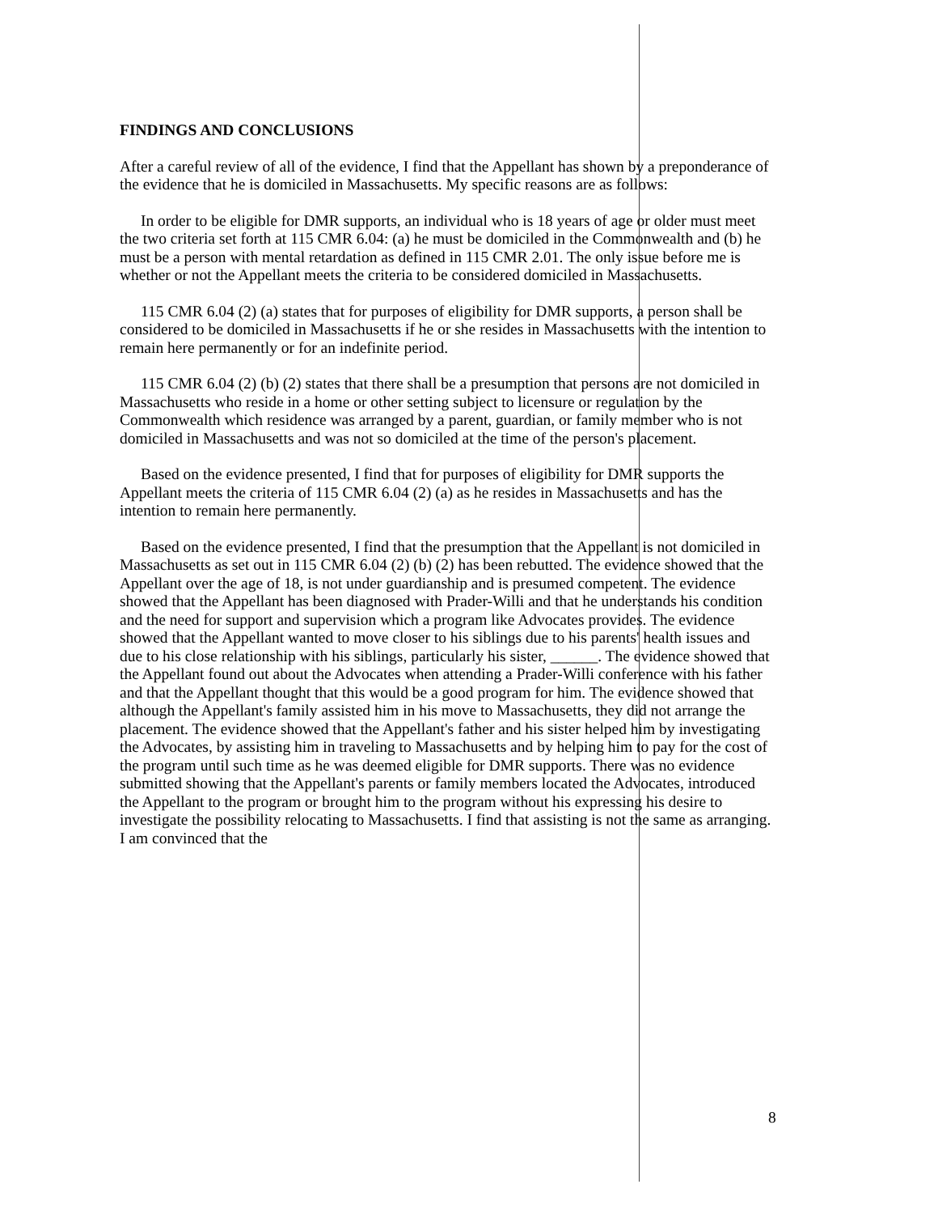FINDINGS AND CONCLUSIONS
After a careful review of all of the evidence, I find that the Appellant has shown by a preponderance of the evidence that he is domiciled in Massachusetts. My specific reasons are as follows:
In order to be eligible for DMR supports, an individual who is 18 years of age or older must meet the two criteria set forth at 115 CMR 6.04: (a) he must be domiciled in the Commonwealth and (b) he must be a person with mental retardation as defined in 115 CMR 2.01. The only issue before me is whether or not the Appellant meets the criteria to be considered domiciled in Massachusetts.
115 CMR 6.04 (2) (a) states that for purposes of eligibility for DMR supports, a person shall be considered to be domiciled in Massachusetts if he or she resides in Massachusetts with the intention to remain here permanently or for an indefinite period.
115 CMR 6.04 (2) (b) (2) states that there shall be a presumption that persons are not domiciled in Massachusetts who reside in a home or other setting subject to licensure or regulation by the Commonwealth which residence was arranged by a parent, guardian, or family member who is not domiciled in Massachusetts and was not so domiciled at the time of the person's placement.
Based on the evidence presented, I find that for purposes of eligibility for DMR supports the Appellant meets the criteria of 115 CMR 6.04 (2) (a) as he resides in Massachusetts and has the intention to remain here permanently.
Based on the evidence presented, I find that the presumption that the Appellant is not domiciled in Massachusetts as set out in 115 CMR 6.04 (2) (b) (2) has been rebutted. The evidence showed that the Appellant over the age of 18, is not under guardianship and is presumed competent. The evidence showed that the Appellant has been diagnosed with Prader-Willi and that he understands his condition and the need for support and supervision which a program like Advocates provides. The evidence showed that the Appellant wanted to move closer to his siblings due to his parents' health issues and due to his close relationship with his siblings, particularly his sister, ______. The evidence showed that the Appellant found out about the Advocates when attending a Prader-Willi conference with his father and that the Appellant thought that this would be a good program for him. The evidence showed that although the Appellant's family assisted him in his move to Massachusetts, they did not arrange the placement. The evidence showed that the Appellant's father and his sister helped him by investigating the Advocates, by assisting him in traveling to Massachusetts and by helping him to pay for the cost of the program until such time as he was deemed eligible for DMR supports. There was no evidence submitted showing that the Appellant's parents or family members located the Advocates, introduced the Appellant to the program or brought him to the program without his expressing his desire to investigate the possibility relocating to Massachusetts. I find that assisting is not the same as arranging. I am convinced that the
8